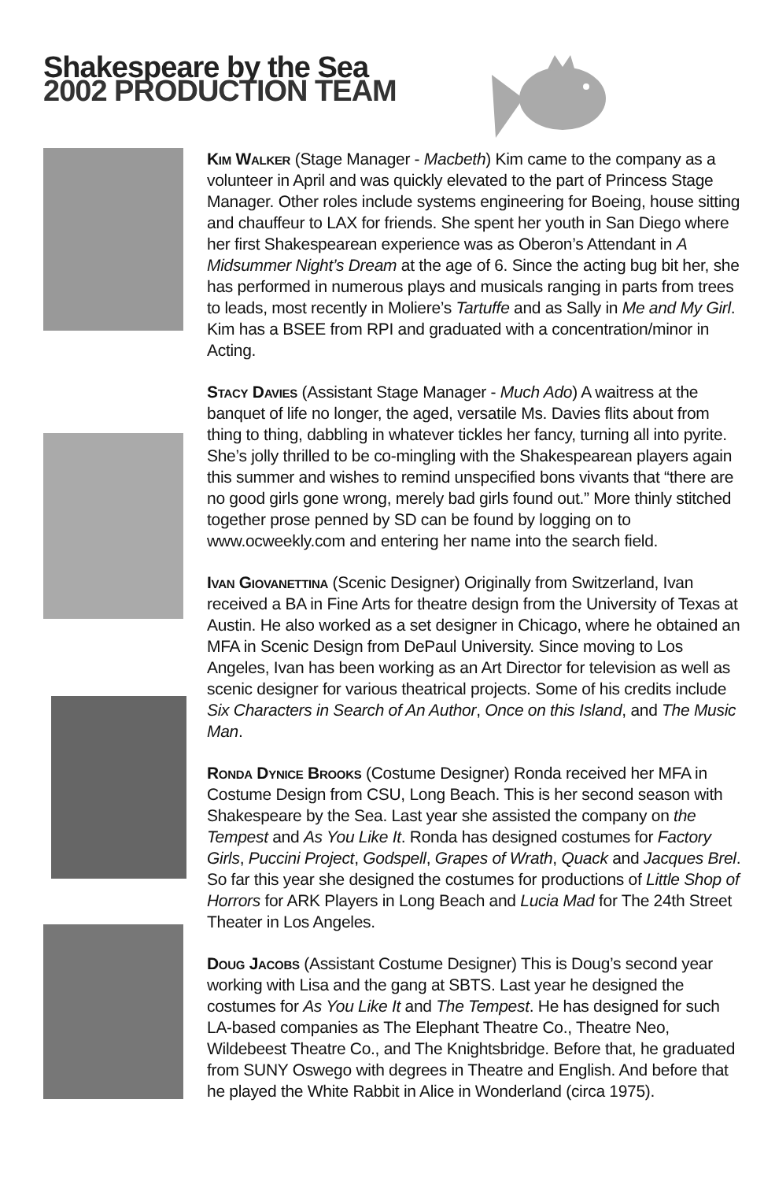Shakespeare by the Sea
2002 PRODUCTION TEAM
Kim Walker (Stage Manager - Macbeth) Kim came to the company as a volunteer in April and was quickly elevated to the part of Princess Stage Manager. Other roles include systems engineering for Boeing, house sitting and chauffeur to LAX for friends. She spent her youth in San Diego where her first Shakespearean experience was as Oberon’s Attendant in A Midsummer Night’s Dream at the age of 6. Since the acting bug bit her, she has performed in numerous plays and musicals ranging in parts from trees to leads, most recently in Moliere’s Tartuffe and as Sally in Me and My Girl. Kim has a BSEE from RPI and graduated with a concentration/minor in Acting.
Stacy Davies (Assistant Stage Manager - Much Ado) A waitress at the banquet of life no longer, the aged, versatile Ms. Davies flits about from thing to thing, dabbling in whatever tickles her fancy, turning all into pyrite. She’s jolly thrilled to be co-mingling with the Shakespearean players again this summer and wishes to remind unspecified bons vivants that “there are no good girls gone wrong, merely bad girls found out.” More thinly stitched together prose penned by SD can be found by logging on to www.ocweekly.com and entering her name into the search field.
Ivan Giovanettina (Scenic Designer) Originally from Switzerland, Ivan received a BA in Fine Arts for theatre design from the University of Texas at Austin. He also worked as a set designer in Chicago, where he obtained an MFA in Scenic Design from DePaul University. Since moving to Los Angeles, Ivan has been working as an Art Director for television as well as scenic designer for various theatrical projects. Some of his credits include Six Characters in Search of An Author, Once on this Island, and The Music Man.
Ronda Dynice Brooks (Costume Designer) Ronda received her MFA in Costume Design from CSU, Long Beach. This is her second season with Shakespeare by the Sea. Last year she assisted the company on the Tempest and As You Like It. Ronda has designed costumes for Factory Girls, Puccini Project, Godspell, Grapes of Wrath, Quack and Jacques Brel. So far this year she designed the costumes for productions of Little Shop of Horrors for ARK Players in Long Beach and Lucia Mad for The 24th Street Theater in Los Angeles.
Doug Jacobs (Assistant Costume Designer) This is Doug’s second year working with Lisa and the gang at SBTS. Last year he designed the costumes for As You Like It and The Tempest. He has designed for such LA-based companies as The Elephant Theatre Co., Theatre Neo, Wildebeest Theatre Co., and The Knightsbridge. Before that, he graduated from SUNY Oswego with degrees in Theatre and English. And before that he played the White Rabbit in Alice in Wonderland (circa 1975).